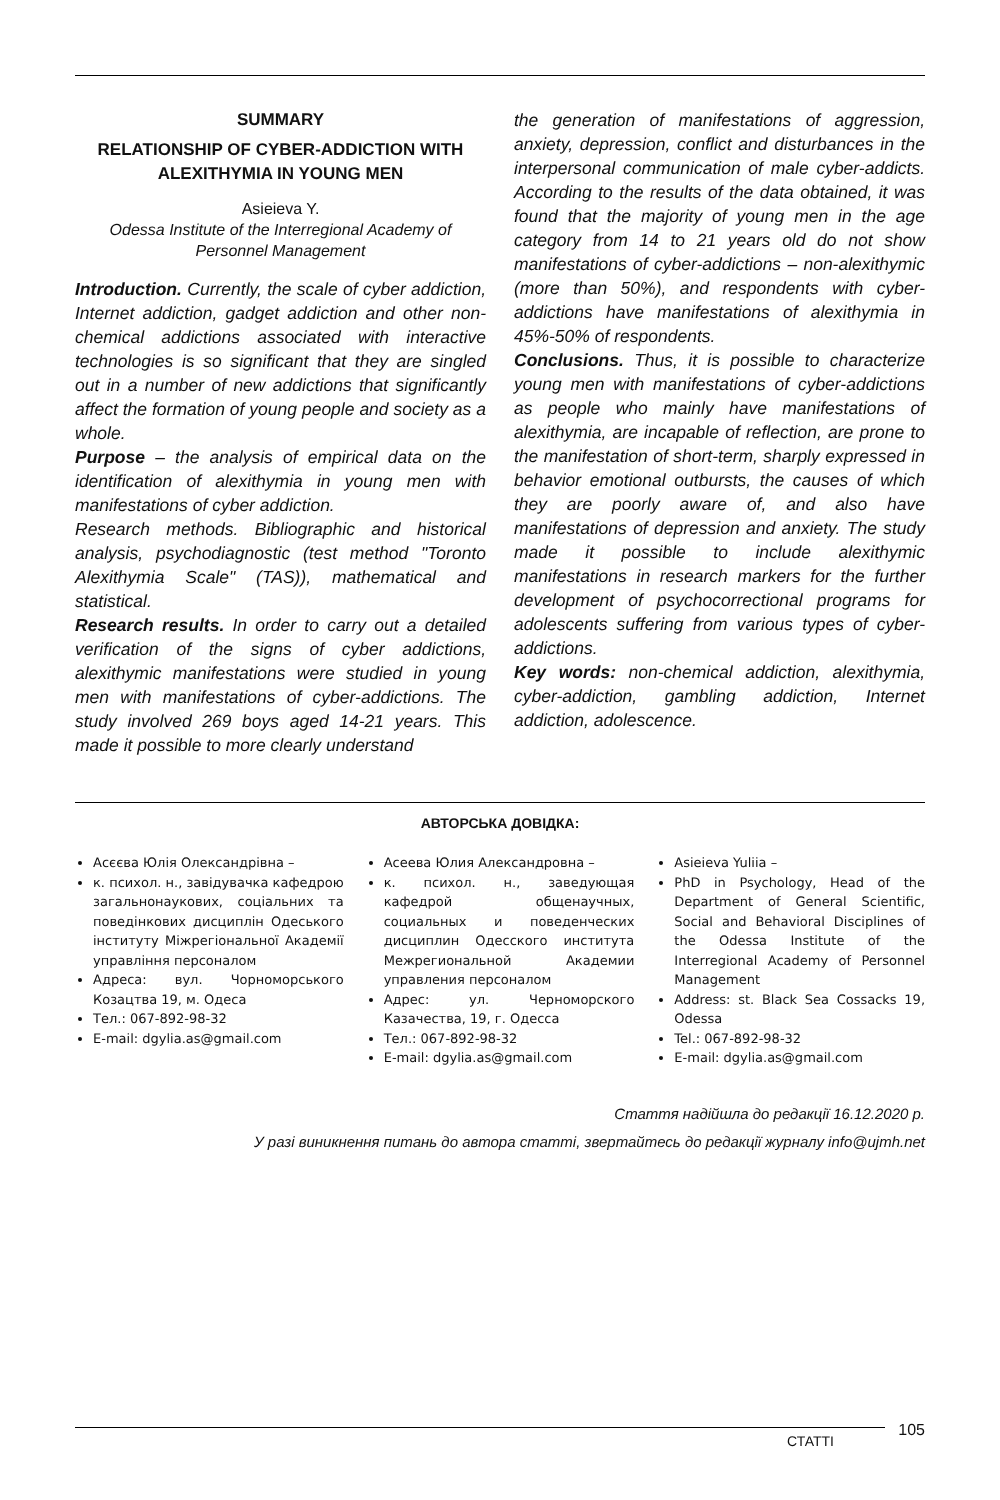SUMMARY
RELATIONSHIP OF CYBER-ADDICTION WITH ALEXITHYMIA IN YOUNG MEN
Asieieva Y.
Odessa Institute of the Interregional Academy of Personnel Management
Introduction. Currently, the scale of cyber addiction, Internet addiction, gadget addiction and other non-chemical addictions associated with interactive technologies is so significant that they are singled out in a number of new addictions that significantly affect the formation of young people and society as a whole.
Purpose – the analysis of empirical data on the identification of alexithymia in young men with manifestations of cyber addiction.
Research methods. Bibliographic and historical analysis, psychodiagnostic (test method "Toronto Alexithymia Scale" (TAS)), mathematical and statistical.
Research results. In order to carry out a detailed verification of the signs of cyber addictions, alexithymic manifestations were studied in young men with manifestations of cyber-addictions. The study involved 269 boys aged 14-21 years. This made it possible to more clearly understand
the generation of manifestations of aggression, anxiety, depression, conflict and disturbances in the interpersonal communication of male cyber-addicts. According to the results of the data obtained, it was found that the majority of young men in the age category from 14 to 21 years old do not show manifestations of cyber-addictions – non-alexithymic (more than 50%), and respondents with cyber-addictions have manifestations of alexithymia in 45%-50% of respondents.
Conclusions. Thus, it is possible to characterize young men with manifestations of cyber-addictions as people who mainly have manifestations of alexithymia, are incapable of reflection, are prone to the manifestation of short-term, sharply expressed in behavior emotional outbursts, the causes of which they are poorly aware of, and also have manifestations of depression and anxiety. The study made it possible to include alexithymic manifestations in research markers for the further development of psychocorrectional programs for adolescents suffering from various types of cyber-addictions.
Key words: non-chemical addiction, alexithymia, cyber-addiction, gambling addiction, Internet addiction, adolescence.
АВТОРСЬКА ДОВІДКА:
Асєєва Юлія Олександрівна –
к. психол. н., завідувачка кафедрою загальнонаукових, соціальних та поведінкових дисциплін Одеського інституту Міжрегіональної Академії управління персоналом
Адреса: вул. Чорноморського Козацтва 19, м. Одеса
Тел.: 067-892-98-32
E-mail: dgylia.as@gmail.com
Асеева Юлия Александровна –
к. психол. н., заведующая кафедрой общенаучных, социальных и поведенческих дисциплин Одесского института Межрегиональной Академии управления персоналом
Адрес: ул. Черноморского Казачества, 19, г. Одесса
Тел.: 067-892-98-32
E-mail: dgylia.as@gmail.com
Asieieva Yuliia –
PhD in Psychology, Head of the Department of General Scientific, Social and Behavioral Disciplines of the Odessa Institute of the Interregional Academy of Personnel Management
Address: st. Black Sea Cossacks 19, Odessa
Tel.: 067-892-98-32
E-mail: dgylia.as@gmail.com
Стаття надійшла до редакції 16.12.2020 р.
У разі виникнення питань до автора статті, звертайтесь до редакції журналу info@ujmh.net
СТАТТІ
105